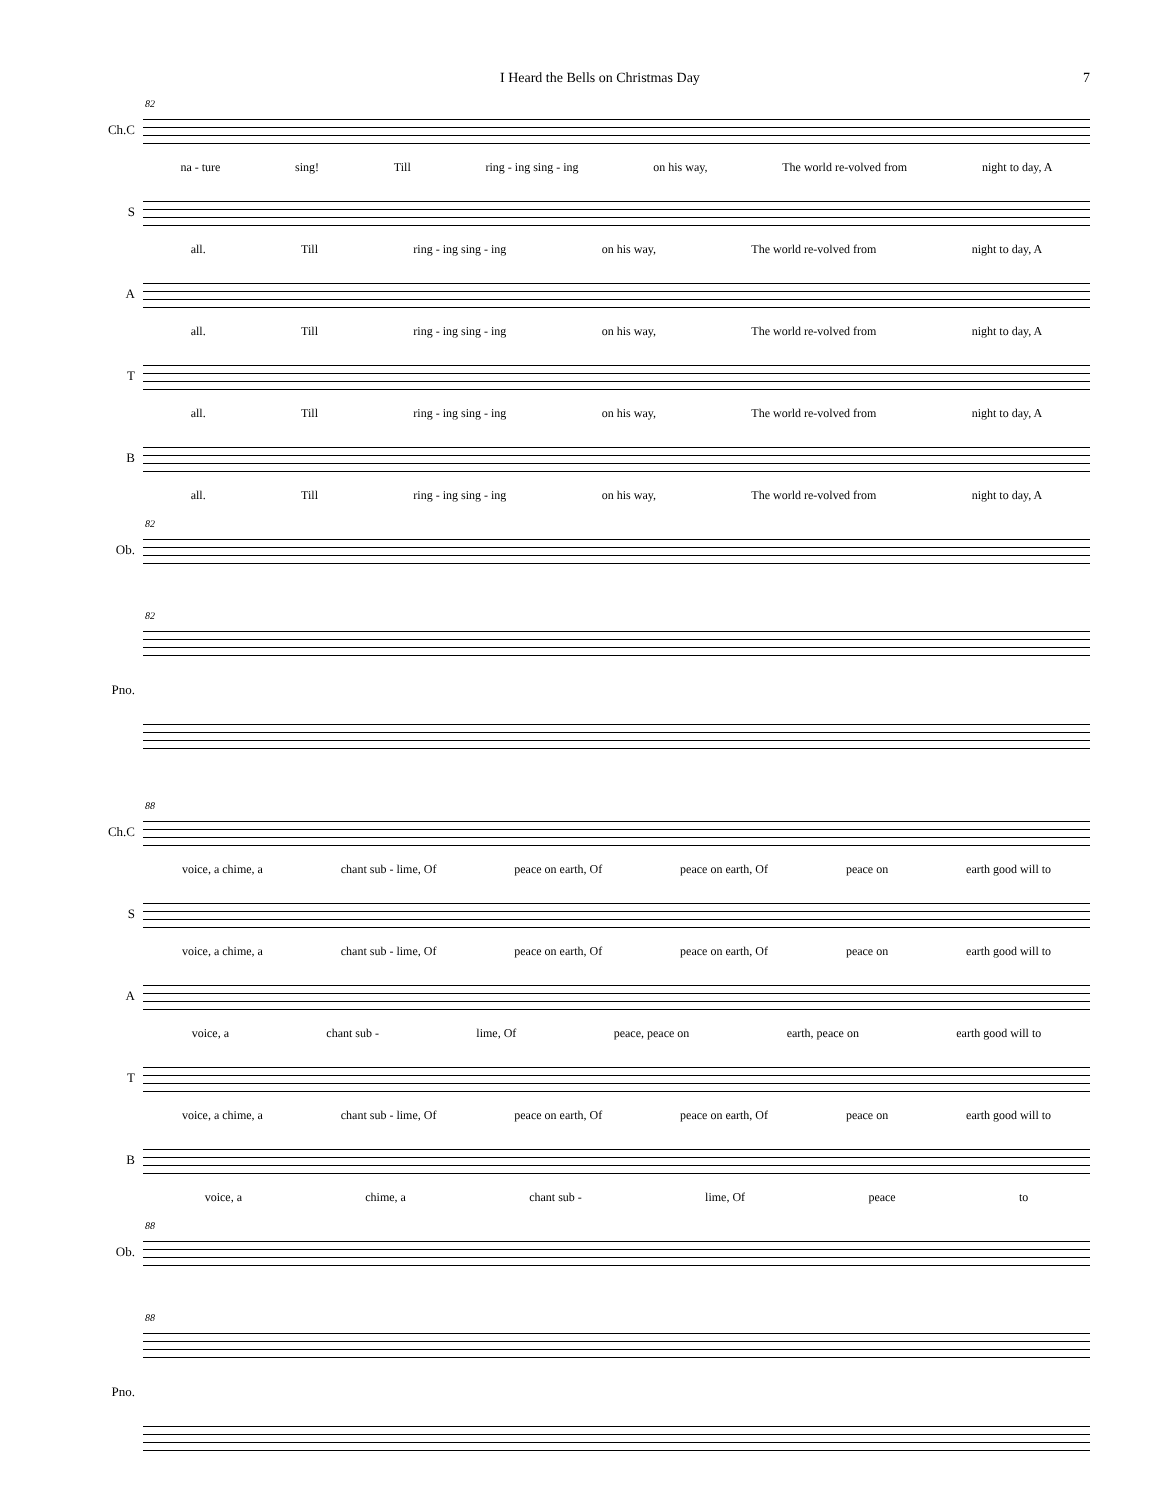I Heard the Bells on Christmas Day 7
Ch.C
82
na - ture sing! Till ring - ing sing - ing on his way, The world re-volved from night to day, A
S
all. Till ring - ing sing - ing on his way, The world re-volved from night to day, A
A
all. Till ring - ing sing - ing on his way, The world re-volved from night to day, A
T
all. Till ring - ing sing - ing on his way, The world re-volved from night to day, A
B
all. Till ring - ing sing - ing on his way, The world re-volved from night to day, A
Ob.
82
Pno.
82
Ch.C
88
voice, a chime, a chant sub - lime, Of peace on earth, Of peace on earth, Of peace on earth good will to
S
voice, a chime, a chant sub - lime, Of peace on earth, Of peace on earth, Of peace on earth good will to
A
voice, a chant sub - lime, Of peace, peace on earth, peace on earth good will to
T
voice, a chime, a chant sub - lime, Of peace on earth, Of peace on earth, Of peace on earth good will to
B
voice, a chime, a chant sub - lime, Of peace to
Ob.
88
Pno.
88